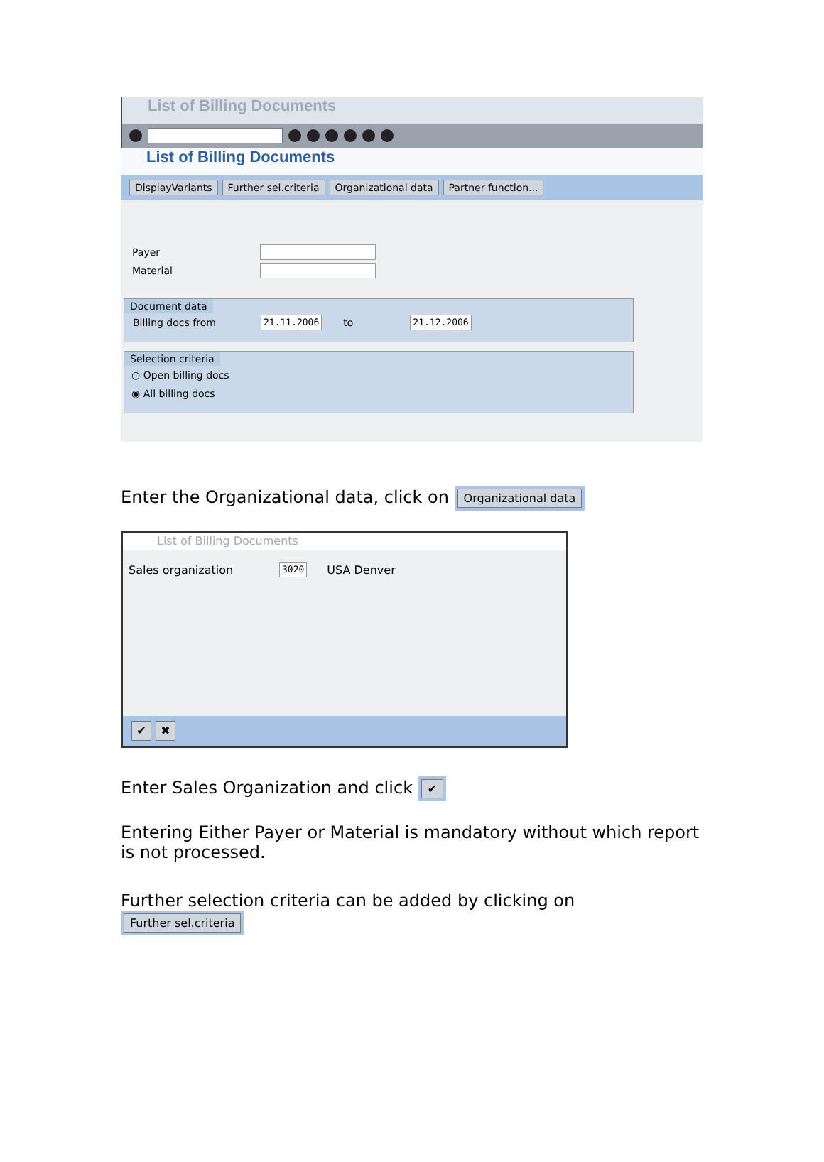List of Billing Documents
List of Billing Documents
DisplayVariants Further sel.criteria Organizational data Partner function...
Payer
Material
Document data
Billing docs from 21.11.2006 to 21.12.2006
Selection criteria
○ Open billing docs
◉ All billing docs
Enter the Organizational data, click on Organizational data
List of Billing Documents
Sales organization 3020 USA Denver
✔ ✖
Enter Sales Organization and click ✔
Entering Either Payer or Material is mandatory without which report is not processed.
Further selection criteria can be added by clicking on Further sel.criteria